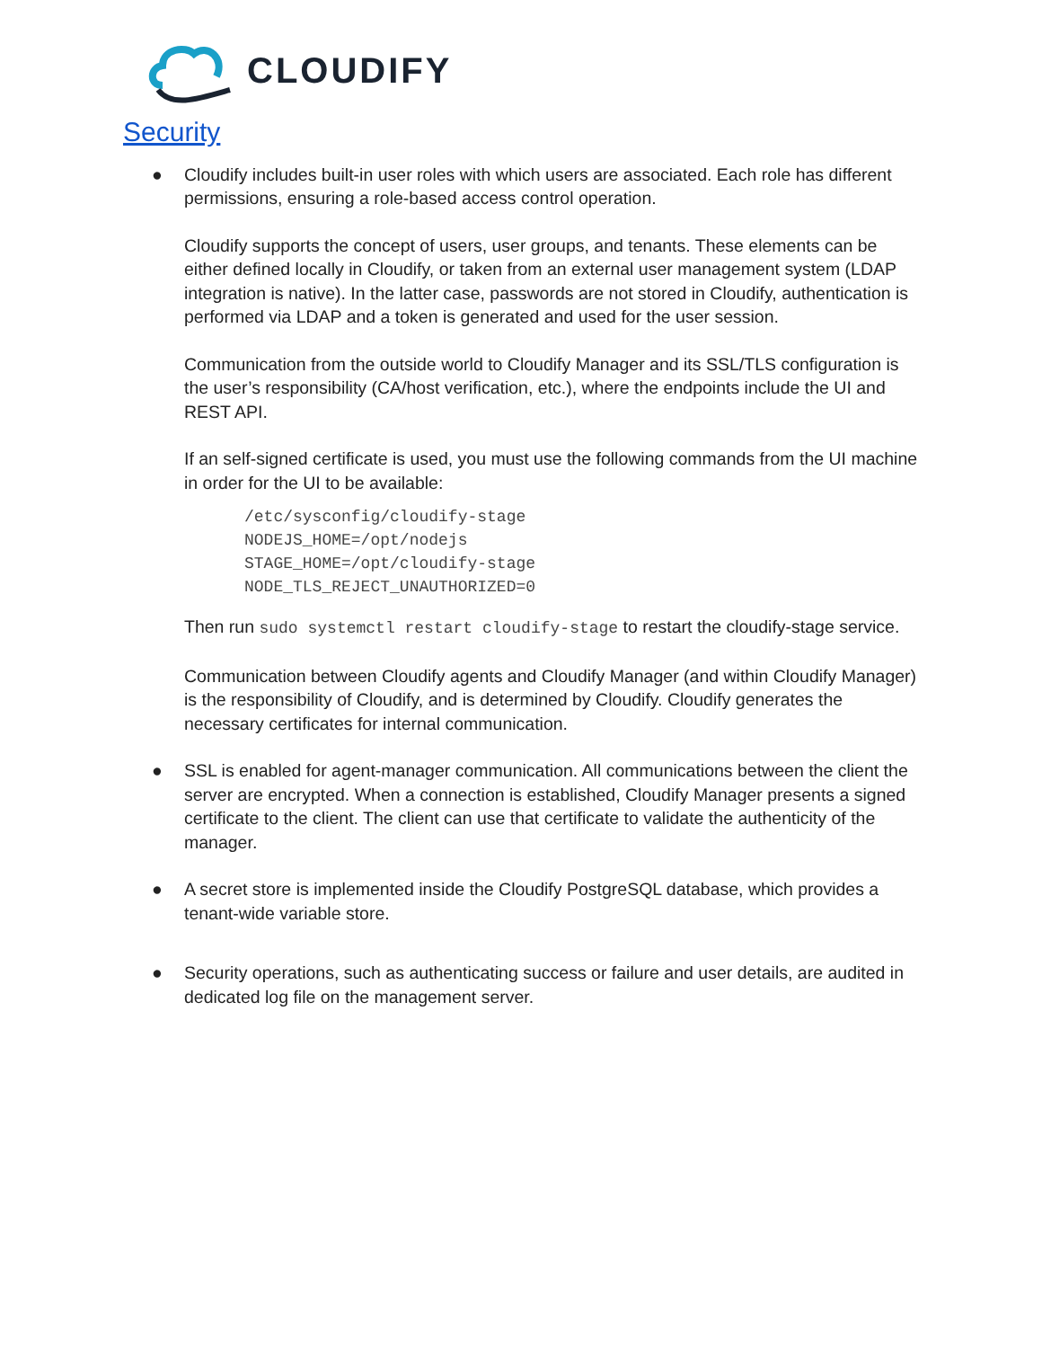CLOUDIFY
Security
● Cloudify includes built-in user roles with which users are associated. Each role has different permissions, ensuring a role-based access control operation.
Cloudify supports the concept of users, user groups, and tenants. These elements can be either defined locally in Cloudify, or taken from an external user management system (LDAP integration is native). In the latter case, passwords are not stored in Cloudify, authentication is performed via LDAP and a token is generated and used for the user session.
Communication from the outside world to Cloudify Manager and its SSL/TLS configuration is the user’s responsibility (CA/host verification, etc.), where the endpoints include the UI and REST API.
If an self-signed certificate is used, you must use the following commands from the UI machine in order for the UI to be available:
/etc/sysconfig/cloudify-stage
NODEJS_HOME=/opt/nodejs
STAGE_HOME=/opt/cloudify-stage
NODE_TLS_REJECT_UNAUTHORIZED=0
Then run sudo systemctl restart cloudify-stage to restart the cloudify-stage service.
Communication between Cloudify agents and Cloudify Manager (and within Cloudify Manager) is the responsibility of Cloudify, and is determined by Cloudify. Cloudify generates the necessary certificates for internal communication.
● SSL is enabled for agent-manager communication. All communications between the client the server are encrypted. When a connection is established, Cloudify Manager presents a signed certificate to the client. The client can use that certificate to validate the authenticity of the manager.
● A secret store is implemented inside the Cloudify PostgreSQL database, which provides a tenant-wide variable store.
● Security operations, such as authenticating success or failure and user details, are audited in dedicated log file on the management server.